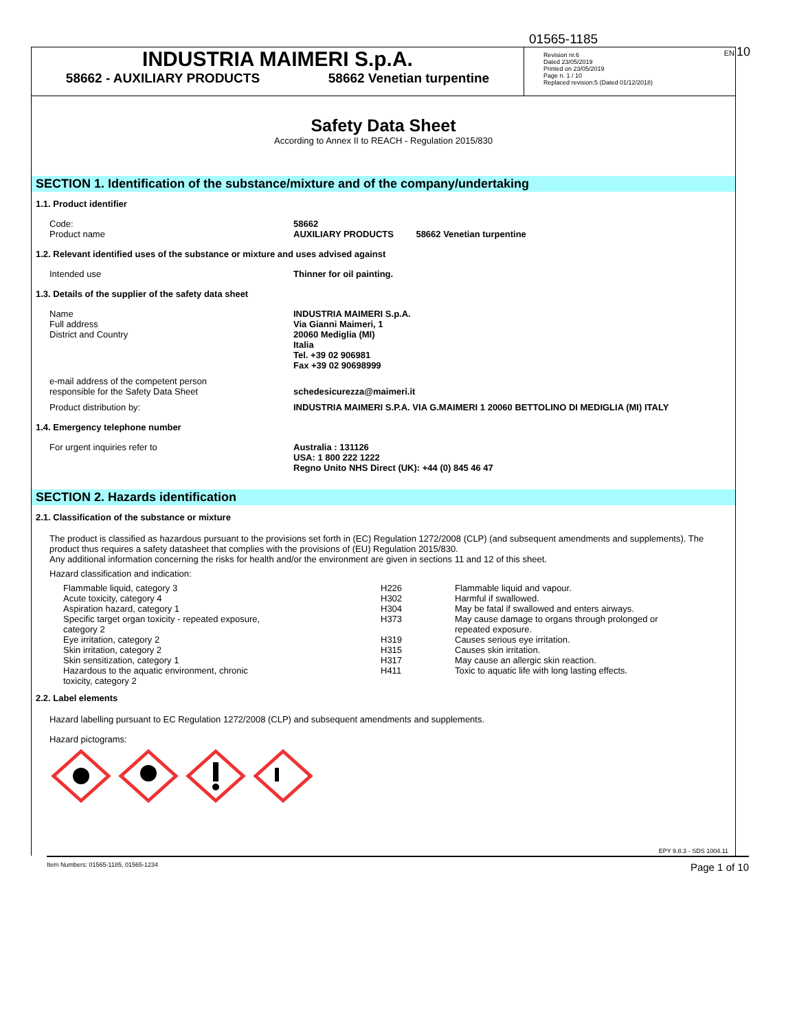01565-1185
EN 10
INDUSTRIA MAIMERI S.p.A.
58662 - AUXILIARY PRODUCTS 58662 Venetian turpentine
Revision nr.6
Dated 23/05/2019
Printed on 23/05/2019
Page n. 1 / 10
Replaced revision:5 (Dated 01/12/2018)
Safety Data Sheet
According to Annex II to REACH - Regulation 2015/830
SECTION 1. Identification of the substance/mixture and of the company/undertaking
1.1. Product identifier
Code:
Product name
58662
AUXILIARY PRODUCTS 58662 Venetian turpentine
1.2. Relevant identified uses of the substance or mixture and uses advised against
Intended use Thinner for oil painting.
1.3. Details of the supplier of the safety data sheet
Name
Full address
District and Country
INDUSTRIA MAIMERI S.p.A.
Via Gianni Maimeri, 1
20060 Mediglia (MI)
Italia
Tel. +39 02 906981
Fax +39 02 90698999
e-mail address of the competent person
responsible for the Safety Data Sheet
schedesicurezza@maimeri.it
Product distribution by: INDUSTRIA MAIMERI S.P.A. VIA G.MAIMERI 1 20060 BETTOLINO DI MEDIGLIA (MI) ITALY
1.4. Emergency telephone number
For urgent inquiries refer to Australia : 131126
USA: 1 800 222 1222
Regno Unito NHS Direct (UK): +44 (0) 845 46 47
SECTION 2. Hazards identification
2.1. Classification of the substance or mixture
The product is classified as hazardous pursuant to the provisions set forth in (EC) Regulation 1272/2008 (CLP) (and subsequent amendments and supplements). The product thus requires a safety datasheet that complies with the provisions of (EU) Regulation 2015/830.
Any additional information concerning the risks for health and/or the environment are given in sections 11 and 12 of this sheet.
Hazard classification and indication:
| Flammable liquid, category 3 | H226 | Flammable liquid and vapour. |
| Acute toxicity, category 4 | H302 | Harmful if swallowed. |
| Aspiration hazard, category 1 | H304 | May be fatal if swallowed and enters airways. |
| Specific target organ toxicity - repeated exposure, category 2 | H373 | May cause damage to organs through prolonged or repeated exposure. |
| Eye irritation, category 2 | H319 | Causes serious eye irritation. |
| Skin irritation, category 2 | H315 | Causes skin irritation. |
| Skin sensitization, category 1 | H317 | May cause an allergic skin reaction. |
| Hazardous to the aquatic environment, chronic toxicity, category 2 | H411 | Toxic to aquatic life with long lasting effects. |
2.2. Label elements
Hazard labelling pursuant to EC Regulation 1272/2008 (CLP) and subsequent amendments and supplements.
Hazard pictograms:
EPY 9.8.3 - SDS 1004.11
Item Numbers: 01565-1185, 01565-1234 Page 1 of 10